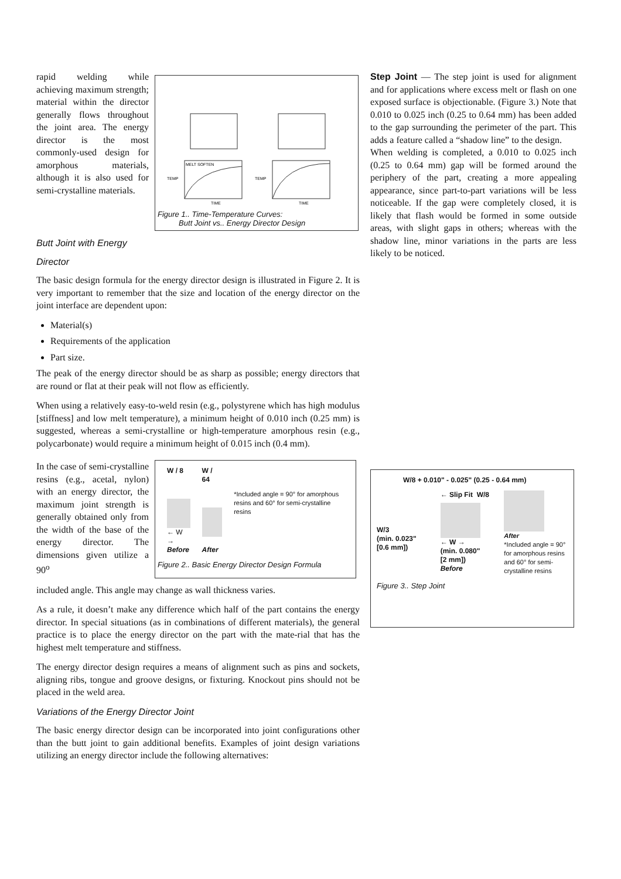rapid welding while achieving maximum strength; material within the director generally flows throughout the joint area. The energy director is the most commonly-used design for amorphous materials, although it is also used for semi-crystalline materials.
MELT SOFTEN
TEMP
TEMP
TIME
TIME
Figure 1.. Time-Temperature Curves:
Butt Joint vs.. Energy Director Design
Butt Joint with Energy
Director
The basic design formula for the energy director design is illustrated in Figure 2. It is very important to remember that the size and location of the energy director on the joint interface are dependent upon:
Material(s)
Requirements of the application
Part size.
The peak of the energy director should be as sharp as possible; energy directors that are round or flat at their peak will not flow as efficiently.
When using a relatively easy-to-weld resin (e.g., polystyrene which has high modulus [stiffness] and low melt temperature), a minimum height of 0.010 inch (0.25 mm) is suggested, whereas a semi-crystalline or high-temperature amorphous resin (e.g., polycarbonate) would require a minimum height of 0.015 inch (0.4 mm).
In the case of semi-crystalline resins (e.g., acetal, nylon) with an energy director, the maximum joint strength is generally obtained only from the width of the base of the energy director. The dimensions given utilize a 90<sup>o</sup>
W / 8
← W →
Before
W / 64
After
*Included angle = 90° for amorphous resins and 60° for semi-crystalline resins
Figure 2.. Basic Energy Director Design Formula
included angle. This angle may change as wall thickness varies.
As a rule, it doesn’t make any difference which half of the part contains the energy director. In special situations (as in combinations of different materials), the general practice is to place the energy director on the part with the mate-rial that has the highest melt temperature and stiffness.
The energy director design requires a means of alignment such as pins and sockets, aligning ribs, tongue and groove designs, or fixturing. Knockout pins should not be placed in the weld area.
Variations of the Energy Director Joint
The basic energy director design can be incorporated into joint configurations other than the butt joint to gain additional benefits. Examples of joint design variations utilizing an energy director include the following alternatives:
Step Joint — The step joint is used for alignment and for applications where excess melt or flash on one exposed surface is objectionable. (Figure 3.) Note that 0.010 to 0.025 inch (0.25 to 0.64 mm) has been added to the gap surrounding the perimeter of the part. This adds a feature called a “shadow line” to the design.
When welding is completed, a 0.010 to 0.025 inch (0.25 to 0.64 mm) gap will be formed around the periphery of the part, creating a more appealing appearance, since part-to-part variations will be less noticeable. If the gap were completely closed, it is likely that flash would be formed in some outside areas, with slight gaps in others; whereas with the shadow line, minor variations in the parts are less likely to be noticed.
W/8 + 0.010" - 0.025" (0.25 - 0.64 mm)
W/3
(min. 0.023"
[0.6 mm])
← Slip Fit W/8
← W →
(min. 0.080"
[2 mm])
Before
After
*Included angle = 90° for amorphous resins and 60° for semi-crystalline resins
Figure 3.. Step Joint